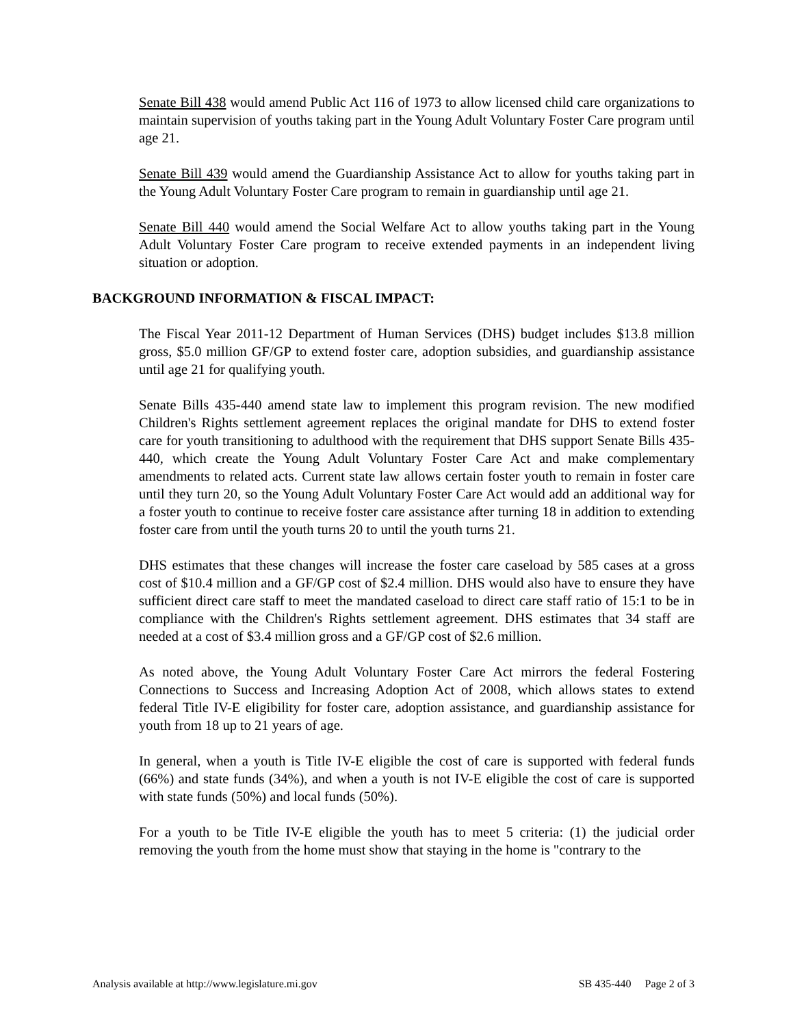Senate Bill 438 would amend Public Act 116 of 1973 to allow licensed child care organizations to maintain supervision of youths taking part in the Young Adult Voluntary Foster Care program until age 21.
Senate Bill 439 would amend the Guardianship Assistance Act to allow for youths taking part in the Young Adult Voluntary Foster Care program to remain in guardianship until age 21.
Senate Bill 440 would amend the Social Welfare Act to allow youths taking part in the Young Adult Voluntary Foster Care program to receive extended payments in an independent living situation or adoption.
BACKGROUND INFORMATION & FISCAL IMPACT:
The Fiscal Year 2011-12 Department of Human Services (DHS) budget includes $13.8 million gross, $5.0 million GF/GP to extend foster care, adoption subsidies, and guardianship assistance until age 21 for qualifying youth.
Senate Bills 435-440 amend state law to implement this program revision. The new modified Children's Rights settlement agreement replaces the original mandate for DHS to extend foster care for youth transitioning to adulthood with the requirement that DHS support Senate Bills 435-440, which create the Young Adult Voluntary Foster Care Act and make complementary amendments to related acts. Current state law allows certain foster youth to remain in foster care until they turn 20, so the Young Adult Voluntary Foster Care Act would add an additional way for a foster youth to continue to receive foster care assistance after turning 18 in addition to extending foster care from until the youth turns 20 to until the youth turns 21.
DHS estimates that these changes will increase the foster care caseload by 585 cases at a gross cost of $10.4 million and a GF/GP cost of $2.4 million. DHS would also have to ensure they have sufficient direct care staff to meet the mandated caseload to direct care staff ratio of 15:1 to be in compliance with the Children's Rights settlement agreement. DHS estimates that 34 staff are needed at a cost of $3.4 million gross and a GF/GP cost of $2.6 million.
As noted above, the Young Adult Voluntary Foster Care Act mirrors the federal Fostering Connections to Success and Increasing Adoption Act of 2008, which allows states to extend federal Title IV-E eligibility for foster care, adoption assistance, and guardianship assistance for youth from 18 up to 21 years of age.
In general, when a youth is Title IV-E eligible the cost of care is supported with federal funds (66%) and state funds (34%), and when a youth is not IV-E eligible the cost of care is supported with state funds (50%) and local funds (50%).
For a youth to be Title IV-E eligible the youth has to meet 5 criteria: (1) the judicial order removing the youth from the home must show that staying in the home is "contrary to the
Analysis available at http://www.legislature.mi.gov SB 435-440 Page 2 of 3